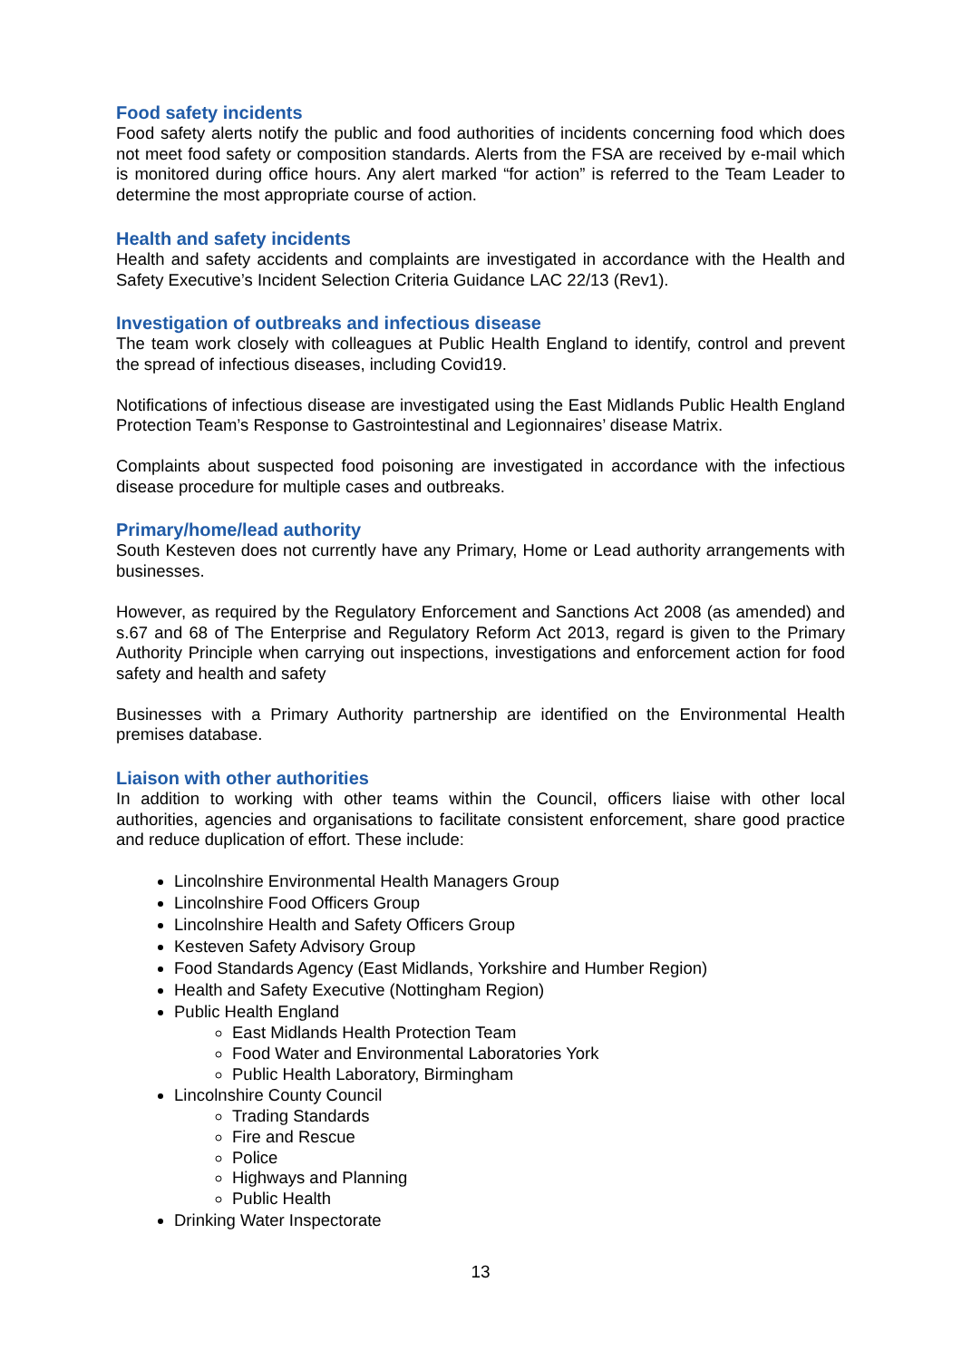Food safety incidents
Food safety alerts notify the public and food authorities of incidents concerning food which does not meet food safety or composition standards. Alerts from the FSA are received by e-mail which is monitored during office hours. Any alert marked “for action” is referred to the Team Leader to determine the most appropriate course of action.
Health and safety incidents
Health and safety accidents and complaints are investigated in accordance with the Health and Safety Executive’s Incident Selection Criteria Guidance LAC 22/13 (Rev1).
Investigation of outbreaks and infectious disease
The team work closely with colleagues at Public Health England to identify, control and prevent the spread of infectious diseases, including Covid19.
Notifications of infectious disease are investigated using the East Midlands Public Health England Protection Team’s Response to Gastrointestinal and Legionnaires’ disease Matrix.
Complaints about suspected food poisoning are investigated in accordance with the infectious disease procedure for multiple cases and outbreaks.
Primary/home/lead authority
South Kesteven does not currently have any Primary, Home or Lead authority arrangements with businesses.
However, as required by the Regulatory Enforcement and Sanctions Act 2008 (as amended) and s.67 and 68 of The Enterprise and Regulatory Reform Act 2013, regard is given to the Primary Authority Principle when carrying out inspections, investigations and enforcement action for food safety and health and safety
Businesses with a Primary Authority partnership are identified on the Environmental Health premises database.
Liaison with other authorities
In addition to working with other teams within the Council, officers liaise with other local authorities, agencies and organisations to facilitate consistent enforcement, share good practice and reduce duplication of effort. These include:
Lincolnshire Environmental Health Managers Group
Lincolnshire Food Officers Group
Lincolnshire Health and Safety Officers Group
Kesteven Safety Advisory Group
Food Standards Agency (East Midlands, Yorkshire and Humber Region)
Health and Safety Executive (Nottingham Region)
Public Health England
East Midlands Health Protection Team
Food Water and Environmental Laboratories York
Public Health Laboratory, Birmingham
Lincolnshire County Council
Trading Standards
Fire and Rescue
Police
Highways and Planning
Public Health
Drinking Water Inspectorate
13